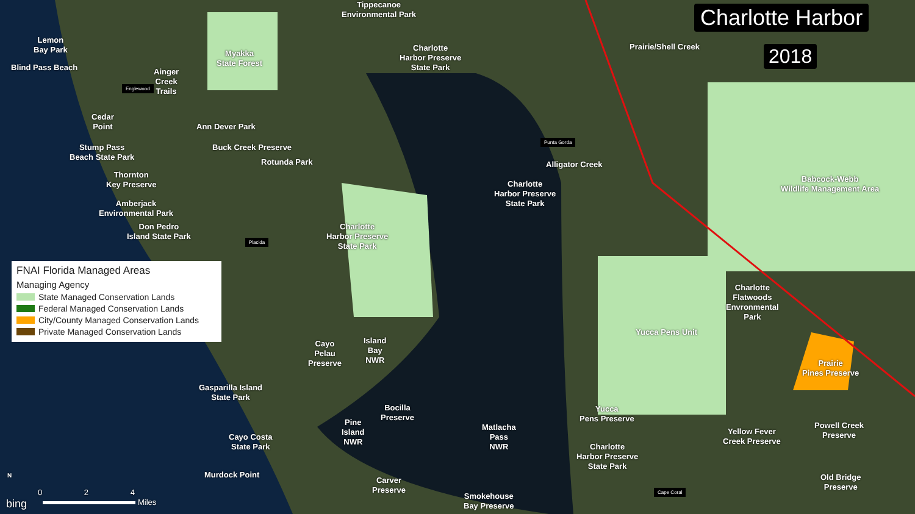Charlotte Harbor
2018
Tippecanoe
Environmental Park
Lemon
Bay Park
Blind Pass Beach
Myakka
State Forest
Ainger
Creek
Trails
Charlotte
Harbor Preserve
State Park
Prairie/Shell Creek
Englewood
Cedar
Point
Ann Dever Park
Stump Pass
Beach State Park
Buck Creek Preserve
Rotunda Park
Punta Gorda
Alligator Creek
Thornton
Key Preserve
Charlotte
Harbor Preserve
State Park
Babcock-Webb
Wildlife Management Area
Amberjack
Environmental Park
Don Pedro
Island State Park
Charlotte
Harbor Preserve
State Park
Placida
Charlotte
Flatwoods
Envronmental
Park
Yucca Pens Unit
Cayo
Pelau
Preserve
Island
Bay
NWR
Prairie
Pines Preserve
Gasparilla Island
State Park
Bocilla
Preserve
Yucca
Pens Preserve
Pine
Island
NWR
Matlacha
Pass
NWR
Cayo Costa
State Park
Yellow Fever
Creek Preserve
Powell Creek
Preserve
Charlotte
Harbor Preserve
State Park
Murdock Point
Carver
Preserve
Old Bridge
Preserve
Cape Coral
Smokehouse
Bay Preserve
FNAI Florida Managed Areas
Managing Agency
State Managed Conservation Lands
Federal Managed Conservation Lands
City/County Managed Conservation Lands
Private Managed Conservation Lands
N
0 2 4
bing Miles